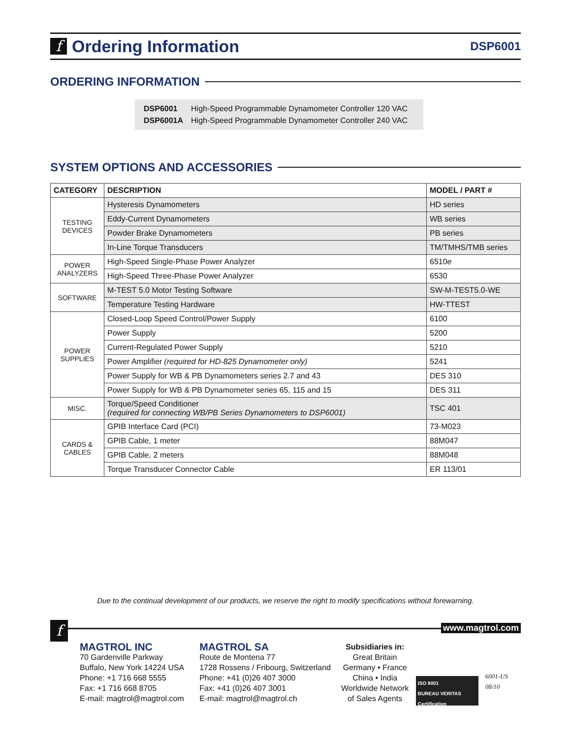f Ordering Information
DSP6001
ORDERING INFORMATION
| DSP6001 | High-Speed Programmable Dynamometer Controller 120 VAC |
| DSP6001A | High-Speed Programmable Dynamometer Controller 240 VAC |
SYSTEM OPTIONS AND ACCESSORIES
| CATEGORY | DESCRIPTION | MODEL / PART # |
| --- | --- | --- |
| TESTING DEVICES | Hysteresis Dynamometers | HD series |
| | Eddy-Current Dynamometers | WB series |
| | Powder Brake Dynamometers | PB series |
| | In-Line Torque Transducers | TM/TMHS/TMB series |
| POWER ANALYZERS | High-Speed Single-Phase Power Analyzer | 6510 e |
| | High-Speed Three-Phase Power Analyzer | 6530 |
| SOFTWARE | M-TEST 5.0 Motor Testing Software | SW-M-TEST5.0-WE |
| | Temperature Testing Hardware | HW-TTEST |
| POWER SUPPLIES | Closed-Loop Speed Control/Power Supply | 6100 |
| | Power Supply | 5200 |
| | Current-Regulated Power Supply | 5210 |
| | Power Amplifier (required for HD-825 Dynamometer only) | 5241 |
| | Power Supply for WB & PB Dynamometers series 2.7 and 43 | DES 310 |
| | Power Supply for WB & PB Dynamometer series 65, 115 and 15 | DES 311 |
| MISC. | Torque/Speed Conditioner (required for connecting WB/PB Series Dynamometers to DSP6001) | TSC 401 |
| CARDS & CABLES | GPIB Interface Card (PCI) | 73-M023 |
| | GPIB Cable, 1 meter | 88M047 |
| | GPIB Cable, 2 meters | 88M048 |
| | Torque Transducer Connector Cable | ER 113/01 |
Due to the continual development of our products, we reserve the right to modify specifications without forewarning.
f
www.magtrol.com
MAGTROL INC
70 Gardenville Parkway
Buffalo, New York 14224 USA
Phone: +1 716 668 5555
Fax: +1 716 668 8705
E-mail: magtrol@magtrol.com
MAGTROL SA
Route de Montena 77
1728 Rossens / Fribourg, Switzerland
Phone: +41 (0)26 407 3000
Fax: +41 (0)26 407 3001
E-mail: magtrol@magtrol.ch
Subsidiaries in:
Great Britain
Germany • France
China • India
Worldwide Network
of Sales Agents
ISO 9001
BUREAU VERITAS
Certification
6001-US 08/10